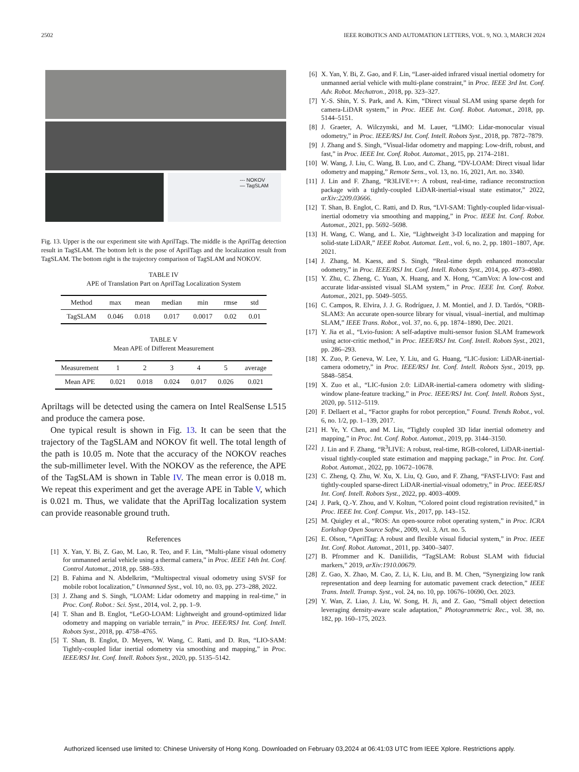2502 IEEE ROBOTICS AND AUTOMATION LETTERS, VOL. 9, NO. 3, MARCH 2024
--- NOKOV
— TagSLAM
Fig. 13. Upper is the our experiment site with AprilTags. The middle is the AprilTag detection result in TagSLAM. The bottom left is the pose of AprilTags and the localization result from TagSLAM. The bottom right is the trajectory comparison of TagSLAM and NOKOV.
TABLE IV
APE of Translation Part on AprilTag Localization System
| Method | max | mean | median | min | rmse | std |
| --- | --- | --- | --- | --- | --- | --- |
| TagSLAM | 0.046 | 0.018 | 0.017 | 0.0017 | 0.02 | 0.01 |
TABLE V
Mean APE of Different Measurement
| Measurement | 1 | 2 | 3 | 4 | 5 | average |
| --- | --- | --- | --- | --- | --- | --- |
| Mean APE | 0.021 | 0.018 | 0.024 | 0.017 | 0.026 | 0.021 |
Apriltags will be detected using the camera on Intel RealSense L515 and produce the camera pose.
One typical result is shown in Fig. 13. It can be seen that the trajectory of the TagSLAM and NOKOV fit well. The total length of the path is 10.05 m. Note that the accuracy of the NOKOV reaches the sub-millimeter level. With the NOKOV as the reference, the APE of the TagSLAM is shown in Table IV. The mean error is 0.018 m. We repeat this experiment and get the average APE in Table V, which is 0.021 m. Thus, we validate that the AprilTag localization system can provide reasonable ground truth.
References
[1] X. Yan, Y. Bi, Z. Gao, M. Lao, R. Teo, and F. Lin, “Multi-plane visual odometry for unmanned aerial vehicle using a thermal camera,” in Proc. IEEE 14th Int. Conf. Control Automat., 2018, pp. 588–593.
[2] B. Fahima and N. Abdelkrim, “Multispectral visual odometry using SVSF for mobile robot localization,” Unmanned Syst., vol. 10, no. 03, pp. 273–288, 2022.
[3] J. Zhang and S. Singh, “LOAM: Lidar odometry and mapping in real-time,” in Proc. Conf. Robot.: Sci. Syst., 2014, vol. 2, pp. 1–9.
[4] T. Shan and B. Englot, “LeGO-LOAM: Lightweight and ground-optimized lidar odometry and mapping on variable terrain,” in Proc. IEEE/RSJ Int. Conf. Intell. Robots Syst., 2018, pp. 4758–4765.
[5] T. Shan, B. Englot, D. Meyers, W. Wang, C. Ratti, and D. Rus, “LIO-SAM: Tightly-coupled lidar inertial odometry via smoothing and mapping,” in Proc. IEEE/RSJ Int. Conf. Intell. Robots Syst., 2020, pp. 5135–5142.
[6] X. Yan, Y. Bi, Z. Gao, and F. Lin, “Laser-aided infrared visual inertial odometry for unmanned aerial vehicle with multi-plane constraint,” in Proc. IEEE 3rd Int. Conf. Adv. Robot. Mechatron., 2018, pp. 323–327.
[7] Y.-S. Shin, Y. S. Park, and A. Kim, “Direct visual SLAM using sparse depth for camera-LiDAR system,” in Proc. IEEE Int. Conf. Robot. Automat., 2018, pp. 5144–5151.
[8] J. Graeter, A. Wilczynski, and M. Lauer, “LIMO: Lidar-monocular visual odometry,” in Proc. IEEE/RSJ Int. Conf. Intell. Robots Syst., 2018, pp. 7872–7879.
[9] J. Zhang and S. Singh, “Visual-lidar odometry and mapping: Low-drift, robust, and fast,” in Proc. IEEE Int. Conf. Robot. Automat., 2015, pp. 2174–2181.
[10] W. Wang, J. Liu, C. Wang, B. Luo, and C. Zhang, “DV-LOAM: Direct visual lidar odometry and mapping,” Remote Sens., vol. 13, no. 16, 2021, Art. no. 3340.
[11] J. Lin and F. Zhang, “R3LIVE++: A robust, real-time, radiance reconstruction package with a tightly-coupled LiDAR-inertial-visual state estimator,” 2022, arXiv:2209.03666.
[12] T. Shan, B. Englot, C. Ratti, and D. Rus, “LVI-SAM: Tightly-coupled lidar-visual-inertial odometry via smoothing and mapping,” in Proc. IEEE Int. Conf. Robot. Automat., 2021, pp. 5692–5698.
[13] H. Wang, C. Wang, and L. Xie, “Lightweight 3-D localization and mapping for solid-state LiDAR,” IEEE Robot. Automat. Lett., vol. 6, no. 2, pp. 1801–1807, Apr. 2021.
[14] J. Zhang, M. Kaess, and S. Singh, “Real-time depth enhanced monocular odometry,” in Proc. IEEE/RSJ Int. Conf. Intell. Robots Syst., 2014, pp. 4973–4980.
[15] Y. Zhu, C. Zheng, C. Yuan, X. Huang, and X. Hong, “CamVox: A low-cost and accurate lidar-assisted visual SLAM system,” in Proc. IEEE Int. Conf. Robot. Automat., 2021, pp. 5049–5055.
[16] C. Campos, R. Elvira, J. J. G. Rodríguez, J. M. Montiel, and J. D. Tardós, “ORB-SLAM3: An accurate open-source library for visual, visual–inertial, and multimap SLAM,” IEEE Trans. Robot., vol. 37, no. 6, pp. 1874–1890, Dec. 2021.
[17] Y. Jia et al., “Lvio-fusion: A self-adaptive multi-sensor fusion SLAM framework using actor-critic method,” in Proc. IEEE/RSJ Int. Conf. Intell. Robots Syst., 2021, pp. 286–293.
[18] X. Zuo, P. Geneva, W. Lee, Y. Liu, and G. Huang, “LIC-fusion: LiDAR-inertial-camera odometry,” in Proc. IEEE/RSJ Int. Conf. Intell. Robots Syst., 2019, pp. 5848–5854.
[19] X. Zuo et al., “LIC-fusion 2.0: LiDAR-inertial-camera odometry with sliding-window plane-feature tracking,” in Proc. IEEE/RSJ Int. Conf. Intell. Robots Syst., 2020, pp. 5112–5119.
[20] F. Dellaert et al., “Factor graphs for robot perception,” Found. Trends Robot., vol. 6, no. 1/2, pp. 1–139, 2017.
[21] H. Ye, Y. Chen, and M. Liu, “Tightly coupled 3D lidar inertial odometry and mapping,” in Proc. Int. Conf. Robot. Automat., 2019, pp. 3144–3150.
[22] J. Lin and F. Zhang, “R<sup>3</sup>LIVE: A robust, real-time, RGB-colored, LiDAR-inertial-visual tightly-coupled state estimation and mapping package,” in Proc. Int. Conf. Robot. Automat., 2022, pp. 10672–10678.
[23] C. Zheng, Q. Zhu, W. Xu, X. Liu, Q. Guo, and F. Zhang, “FAST-LIVO: Fast and tightly-coupled sparse-direct LiDAR-inertial-visual odometry,” in Proc. IEEE/RSJ Int. Conf. Intell. Robots Syst., 2022, pp. 4003–4009.
[24] J. Park, Q.-Y. Zhou, and V. Koltun, “Colored point cloud registration revisited,” in Proc. IEEE Int. Conf. Comput. Vis., 2017, pp. 143–152.
[25] M. Quigley et al., “ROS: An open-source robot operating system,” in Proc. ICRA Eorkshop Open Source Softw., 2009, vol. 3, Art. no. 5.
[26] E. Olson, “AprilTag: A robust and flexible visual fiducial system,” in Proc. IEEE Int. Conf. Robot. Automat., 2011, pp. 3400–3407.
[27] B. Pfrommer and K. Daniilidis, “TagSLAM: Robust SLAM with fiducial markers,” 2019, arXiv:1910.00679.
[28] Z. Gao, X. Zhao, M. Cao, Z. Li, K. Liu, and B. M. Chen, “Synergizing low rank representation and deep learning for automatic pavement crack detection,” IEEE Trans. Intell. Transp. Syst., vol. 24, no. 10, pp. 10676–10690, Oct. 2023.
[29] Y. Wan, Z. Liao, J. Liu, W. Song, H. Ji, and Z. Gao, “Small object detection leveraging density-aware scale adaptation,” Photogrammetric Rec., vol. 38, no. 182, pp. 160–175, 2023.
Authorized licensed use limited to: Chinese University of Hong Kong. Downloaded on February 03,2024 at 06:41:03 UTC from IEEE Xplore. Restrictions apply.